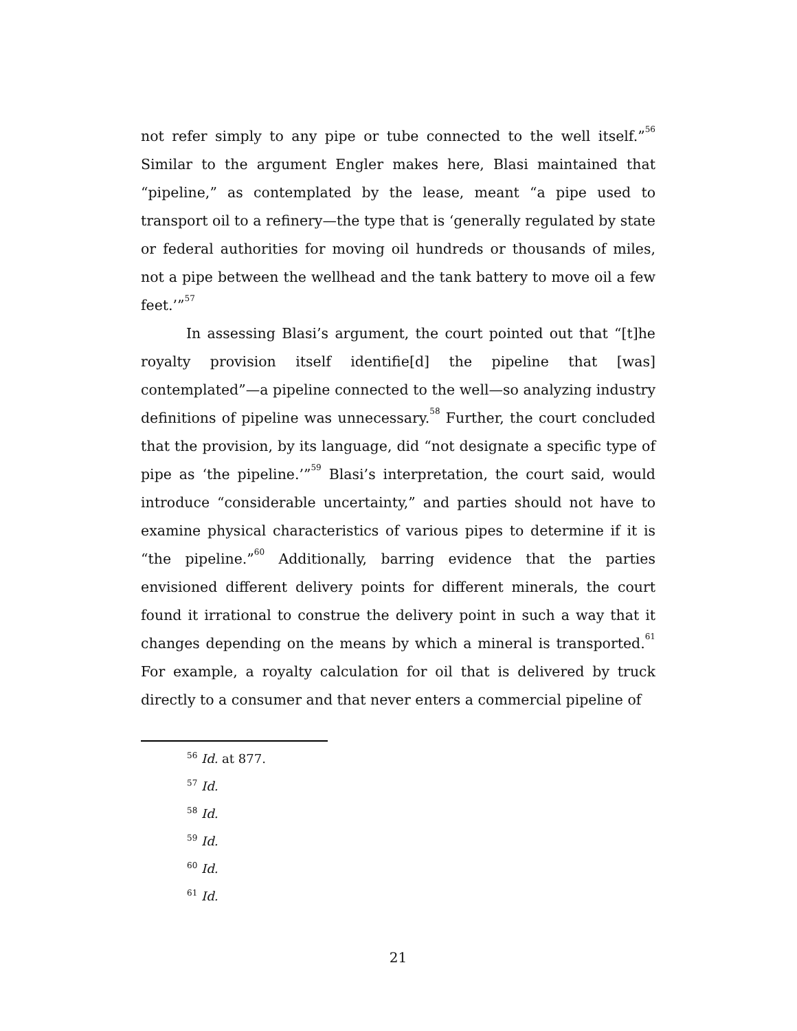not refer simply to any pipe or tube connected to the well itself.”<sup>56</sup> Similar to the argument Engler makes here, Blasi maintained that “pipeline,” as contemplated by the lease, meant “a pipe used to transport oil to a refinery—the type that is ‘generally regulated by state or federal authorities for moving oil hundreds or thousands of miles, not a pipe between the wellhead and the tank battery to move oil a few feet.’”<sup>57</sup>
In assessing Blasi’s argument, the court pointed out that “[t]he royalty provision itself identifie[d] the pipeline that [was] contemplated”—a pipeline connected to the well—so analyzing industry definitions of pipeline was unnecessary.<sup>58</sup> Further, the court concluded that the provision, by its language, did “not designate a specific type of pipe as ‘the pipeline.’”<sup>59</sup> Blasi’s interpretation, the court said, would introduce “considerable uncertainty,” and parties should not have to examine physical characteristics of various pipes to determine if it is “the pipeline.”<sup>60</sup> Additionally, barring evidence that the parties envisioned different delivery points for different minerals, the court found it irrational to construe the delivery point in such a way that it changes depending on the means by which a mineral is transported.<sup>61</sup> For example, a royalty calculation for oil that is delivered by truck directly to a consumer and that never enters a commercial pipeline of
<sup>56</sup> Id. at 877.
<sup>57</sup> Id.
<sup>58</sup> Id.
<sup>59</sup> Id.
<sup>60</sup> Id.
<sup>61</sup> Id.
21